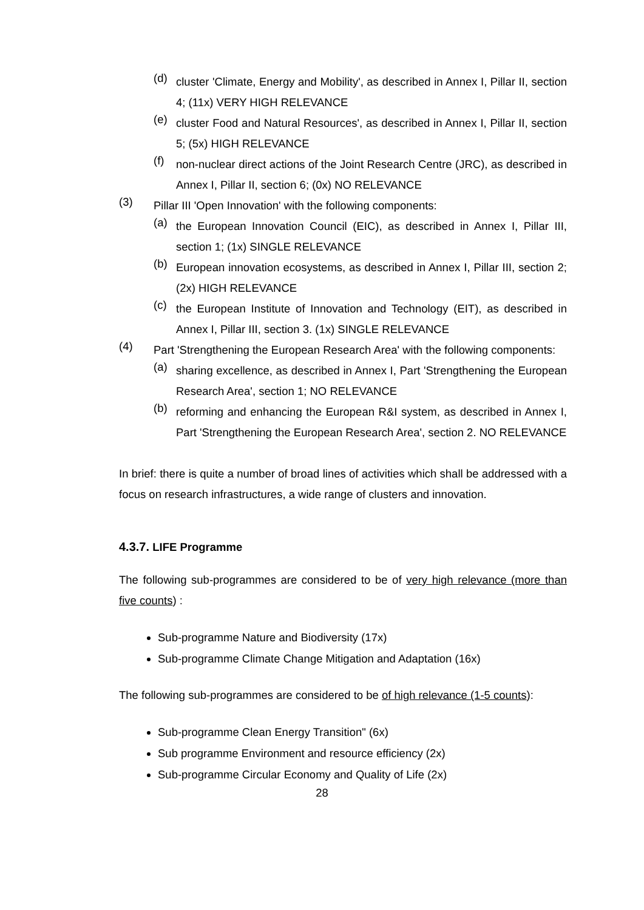(d) cluster 'Climate, Energy and Mobility', as described in Annex I, Pillar II, section 4; (11x) VERY HIGH RELEVANCE
(e) cluster Food and Natural Resources', as described in Annex I, Pillar II, section 5; (5x) HIGH RELEVANCE
(f) non-nuclear direct actions of the Joint Research Centre (JRC), as described in Annex I, Pillar II, section 6; (0x) NO RELEVANCE
(3) Pillar III 'Open Innovation' with the following components:
(a) the European Innovation Council (EIC), as described in Annex I, Pillar III, section 1; (1x) SINGLE RELEVANCE
(b) European innovation ecosystems, as described in Annex I, Pillar III, section 2; (2x) HIGH RELEVANCE
(c) the European Institute of Innovation and Technology (EIT), as described in Annex I, Pillar III, section 3. (1x) SINGLE RELEVANCE
(4) Part 'Strengthening the European Research Area' with the following components:
(a) sharing excellence, as described in Annex I, Part 'Strengthening the European Research Area', section 1; NO RELEVANCE
(b) reforming and enhancing the European R&I system, as described in Annex I, Part 'Strengthening the European Research Area', section 2. NO RELEVANCE
In brief: there is quite a number of broad lines of activities which shall be addressed with a focus on research infrastructures, a wide range of clusters and innovation.
4.3.7. LIFE Programme
The following sub-programmes are considered to be of very high relevance (more than five counts) :
Sub-programme Nature and Biodiversity (17x)
Sub-programme Climate Change Mitigation and Adaptation (16x)
The following sub-programmes are considered to be of high relevance (1-5 counts):
Sub-programme Clean Energy Transition" (6x)
Sub programme Environment and resource efficiency (2x)
Sub-programme Circular Economy and Quality of Life (2x)
28